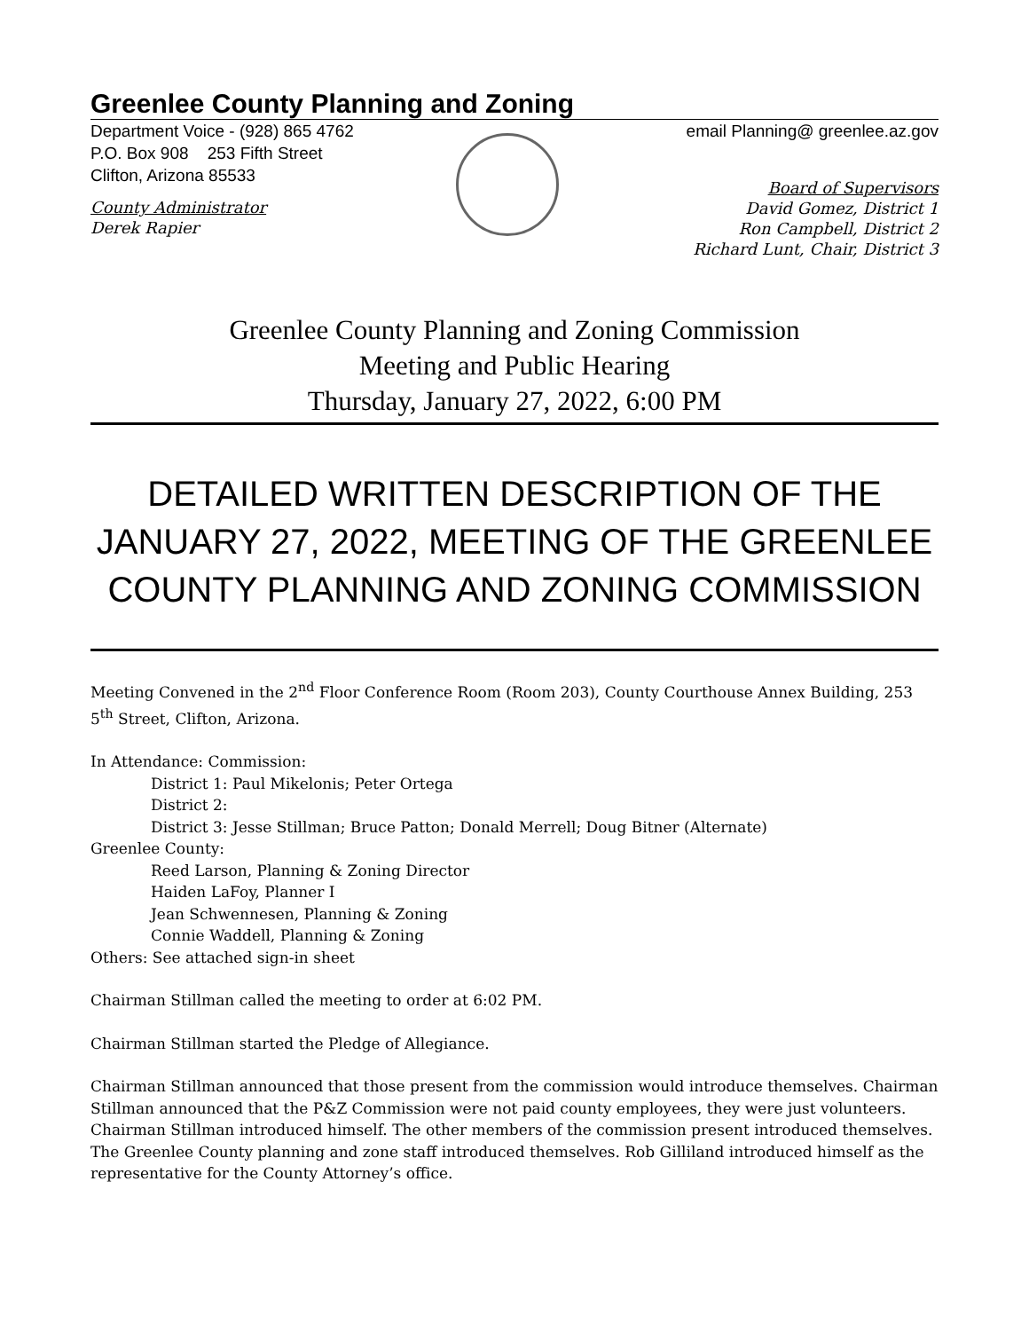Greenlee County Planning and Zoning
Department Voice - (928) 865 4762 email Planning@ greenlee.az.gov
P.O. Box 908 253 Fifth Street
Clifton, Arizona 85533
County Administrator
Derek Rapier
Board of Supervisors
David Gomez, District 1
Ron Campbell, District 2
Richard Lunt, Chair, District 3
Greenlee County Planning and Zoning Commission
Meeting and Public Hearing
Thursday, January 27, 2022, 6:00 PM
DETAILED WRITTEN DESCRIPTION OF THE JANUARY 27, 2022, MEETING OF THE GREENLEE COUNTY PLANNING AND ZONING COMMISSION
Meeting Convened in the 2<sup>nd</sup> Floor Conference Room (Room 203), County Courthouse Annex Building, 253 5<sup>th</sup> Street, Clifton, Arizona.
In Attendance: Commission:
District 1: Paul Mikelonis; Peter Ortega
District 2:
District 3: Jesse Stillman; Bruce Patton; Donald Merrell; Doug Bitner (Alternate)
Greenlee County:
Reed Larson, Planning & Zoning Director
Haiden LaFoy, Planner I
Jean Schwennesen, Planning & Zoning
Connie Waddell, Planning & Zoning
Others: See attached sign-in sheet
Chairman Stillman called the meeting to order at 6:02 PM.
Chairman Stillman started the Pledge of Allegiance.
Chairman Stillman announced that those present from the commission would introduce themselves. Chairman Stillman announced that the P&Z Commission were not paid county employees, they were just volunteers. Chairman Stillman introduced himself. The other members of the commission present introduced themselves. The Greenlee County planning and zone staff introduced themselves. Rob Gilliland introduced himself as the representative for the County Attorney’s office.